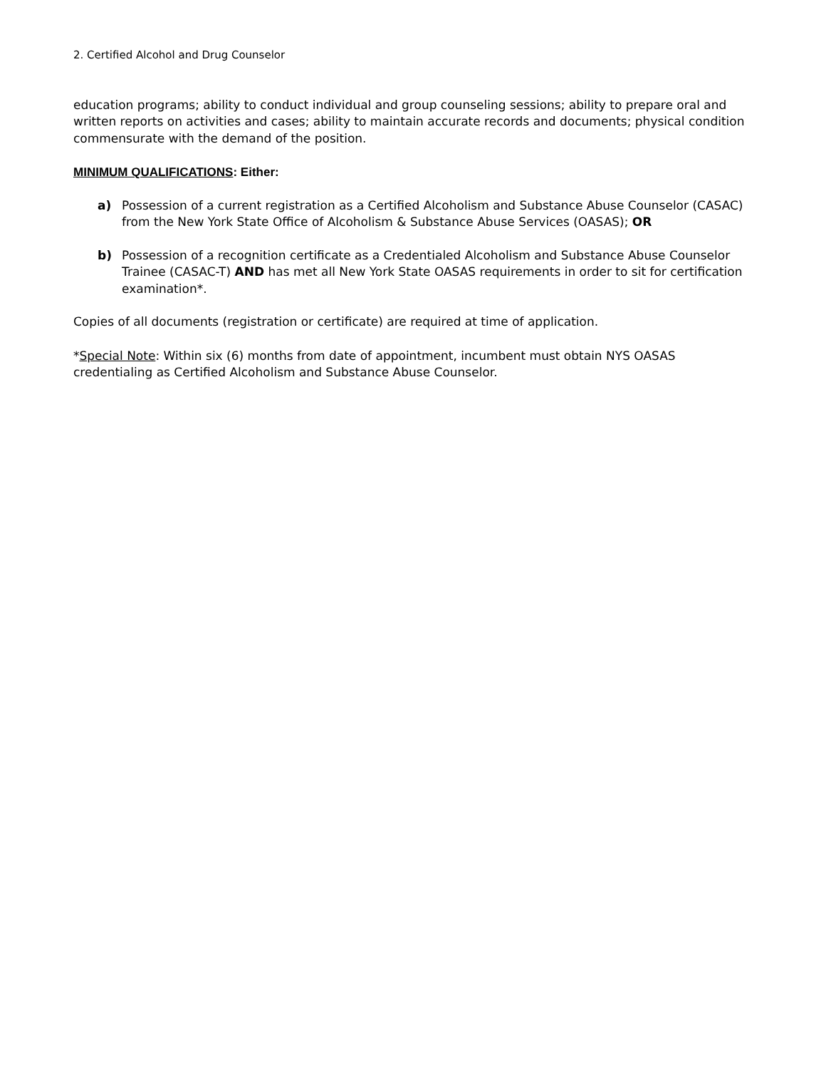2. Certified Alcohol and Drug Counselor
education programs; ability to conduct individual and group counseling sessions; ability to prepare oral and written reports on activities and cases; ability to maintain accurate records and documents; physical condition commensurate with the demand of the position.
MINIMUM QUALIFICATIONS: Either:
a) Possession of a current registration as a Certified Alcoholism and Substance Abuse Counselor (CASAC) from the New York State Office of Alcoholism & Substance Abuse Services (OASAS); OR
b) Possession of a recognition certificate as a Credentialed Alcoholism and Substance Abuse Counselor Trainee (CASAC-T) AND has met all New York State OASAS requirements in order to sit for certification examination*.
Copies of all documents (registration or certificate) are required at time of application.
*Special Note: Within six (6) months from date of appointment, incumbent must obtain NYS OASAS credentialing as Certified Alcoholism and Substance Abuse Counselor.